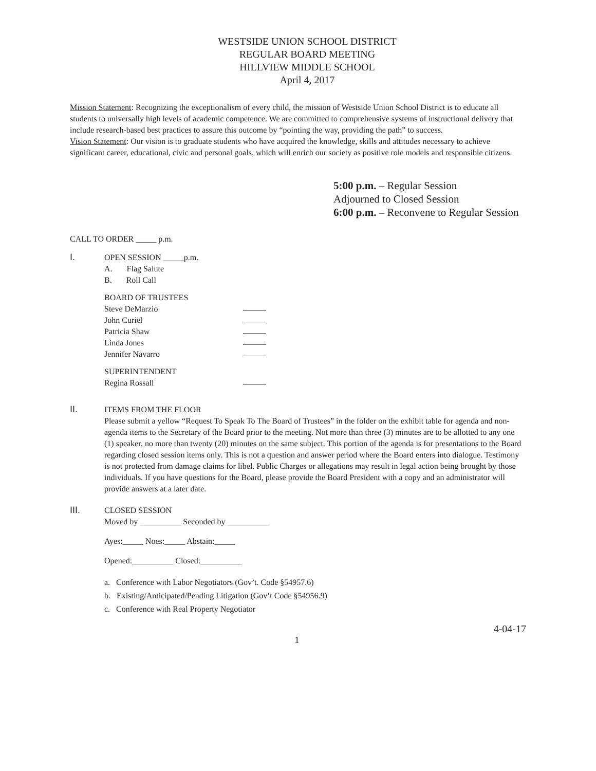WESTSIDE UNION SCHOOL DISTRICT
REGULAR BOARD MEETING
HILLVIEW MIDDLE SCHOOL
April 4, 2017
Mission Statement: Recognizing the exceptionalism of every child, the mission of Westside Union School District is to educate all students to universally high levels of academic competence. We are committed to comprehensive systems of instructional delivery that include research-based best practices to assure this outcome by “pointing the way, providing the path” to success.
Vision Statement: Our vision is to graduate students who have acquired the knowledge, skills and attitudes necessary to achieve significant career, educational, civic and personal goals, which will enrich our society as positive role models and responsible citizens.
5:00 p.m. – Regular Session
Adjourned to Closed Session
6:00 p.m. – Reconvene to Regular Session
CALL TO ORDER _____ p.m.
I.
OPEN SESSION _____p.m.
A. Flag Salute
B. Roll Call
BOARD OF TRUSTEES
Steve DeMarzio
John Curiel
Patricia Shaw
Linda Jones
Jennifer Navarro
SUPERINTENDENT
Regina Rossall
II.
ITEMS FROM THE FLOOR
Please submit a yellow “Request To Speak To The Board of Trustees” in the folder on the exhibit table for agenda and non-agenda items to the Secretary of the Board prior to the meeting. Not more than three (3) minutes are to be allotted to any one (1) speaker, no more than twenty (20) minutes on the same subject. This portion of the agenda is for presentations to the Board regarding closed session items only. This is not a question and answer period where the Board enters into dialogue. Testimony is not protected from damage claims for libel. Public Charges or allegations may result in legal action being brought by those individuals. If you have questions for the Board, please provide the Board President with a copy and an administrator will provide answers at a later date.
III.
CLOSED SESSION
Moved by __________ Seconded by __________
Ayes:_____ Noes:_____ Abstain:_____
Opened:__________ Closed:__________
a. Conference with Labor Negotiators (Gov’t. Code §54957.6)
b. Existing/Anticipated/Pending Litigation (Gov’t Code §54956.9)
c. Conference with Real Property Negotiator
4-04-17
1